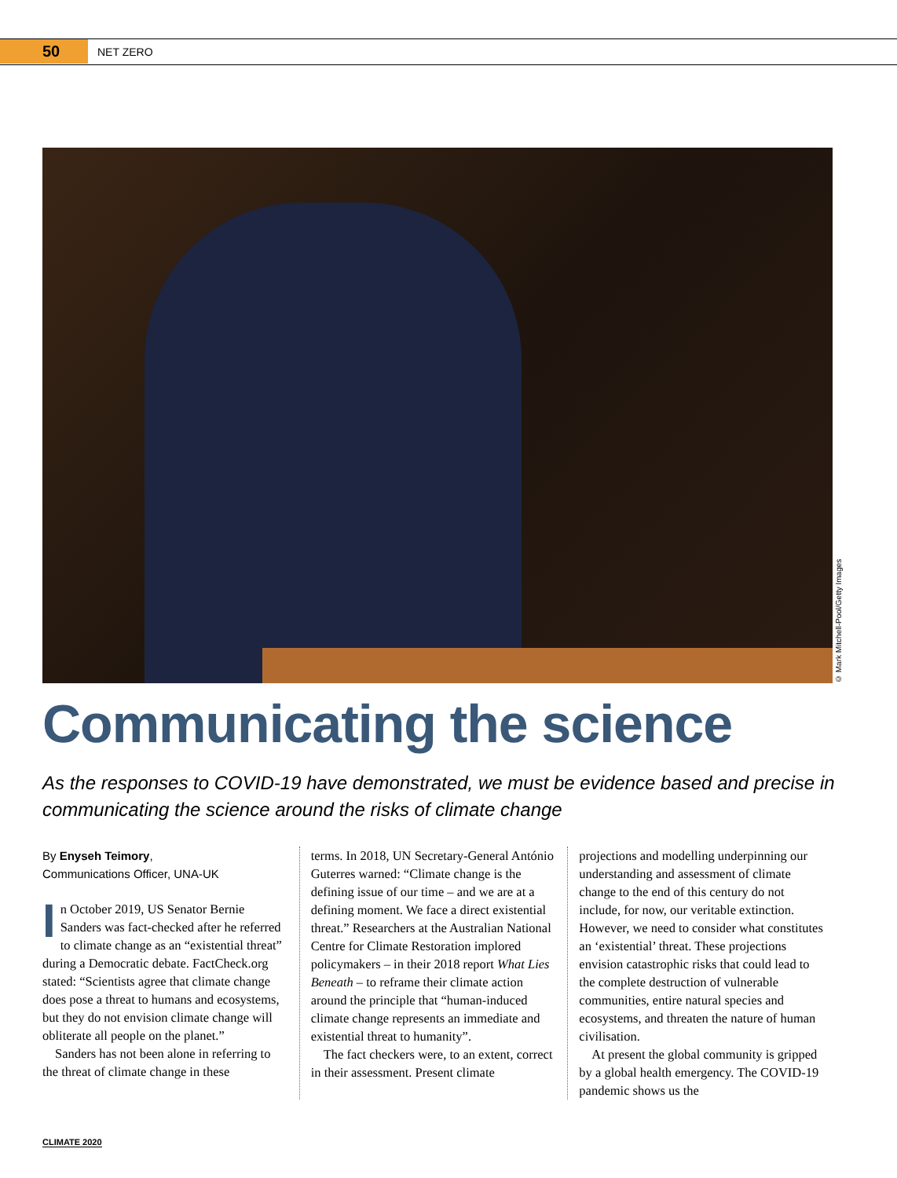50
NET ZERO
© Mark Mitchell-Pool/Getty Images
Communicating the science
As the responses to COVID-19 have demonstrated, we must be evidence based and precise in communicating the science around the risks of climate change
By Enyseh Teimory,
Communications Officer, UNA-UK
In October 2019, US Senator Bernie Sanders was fact-checked after he referred to climate change as an “existential threat” during a Democratic debate. FactCheck.org stated: “Scientists agree that climate change does pose a threat to humans and ecosystems, but they do not envision climate change will obliterate all people on the planet.”
Sanders has not been alone in referring to the threat of climate change in these
terms. In 2018, UN Secretary-General António Guterres warned: “Climate change is the defining issue of our time – and we are at a defining moment. We face a direct existential threat.” Researchers at the Australian National Centre for Climate Restoration implored policymakers – in their 2018 report What Lies Beneath – to reframe their climate action around the principle that “human-induced climate change represents an immediate and existential threat to humanity”.
The fact checkers were, to an extent, correct in their assessment. Present climate
projections and modelling underpinning our understanding and assessment of climate change to the end of this century do not include, for now, our veritable extinction. However, we need to consider what constitutes an ‘existential’ threat. These projections envision catastrophic risks that could lead to the complete destruction of vulnerable communities, entire natural species and ecosystems, and threaten the nature of human civilisation.
At present the global community is gripped by a global health emergency. The COVID-19 pandemic shows us the
CLIMATE 2020